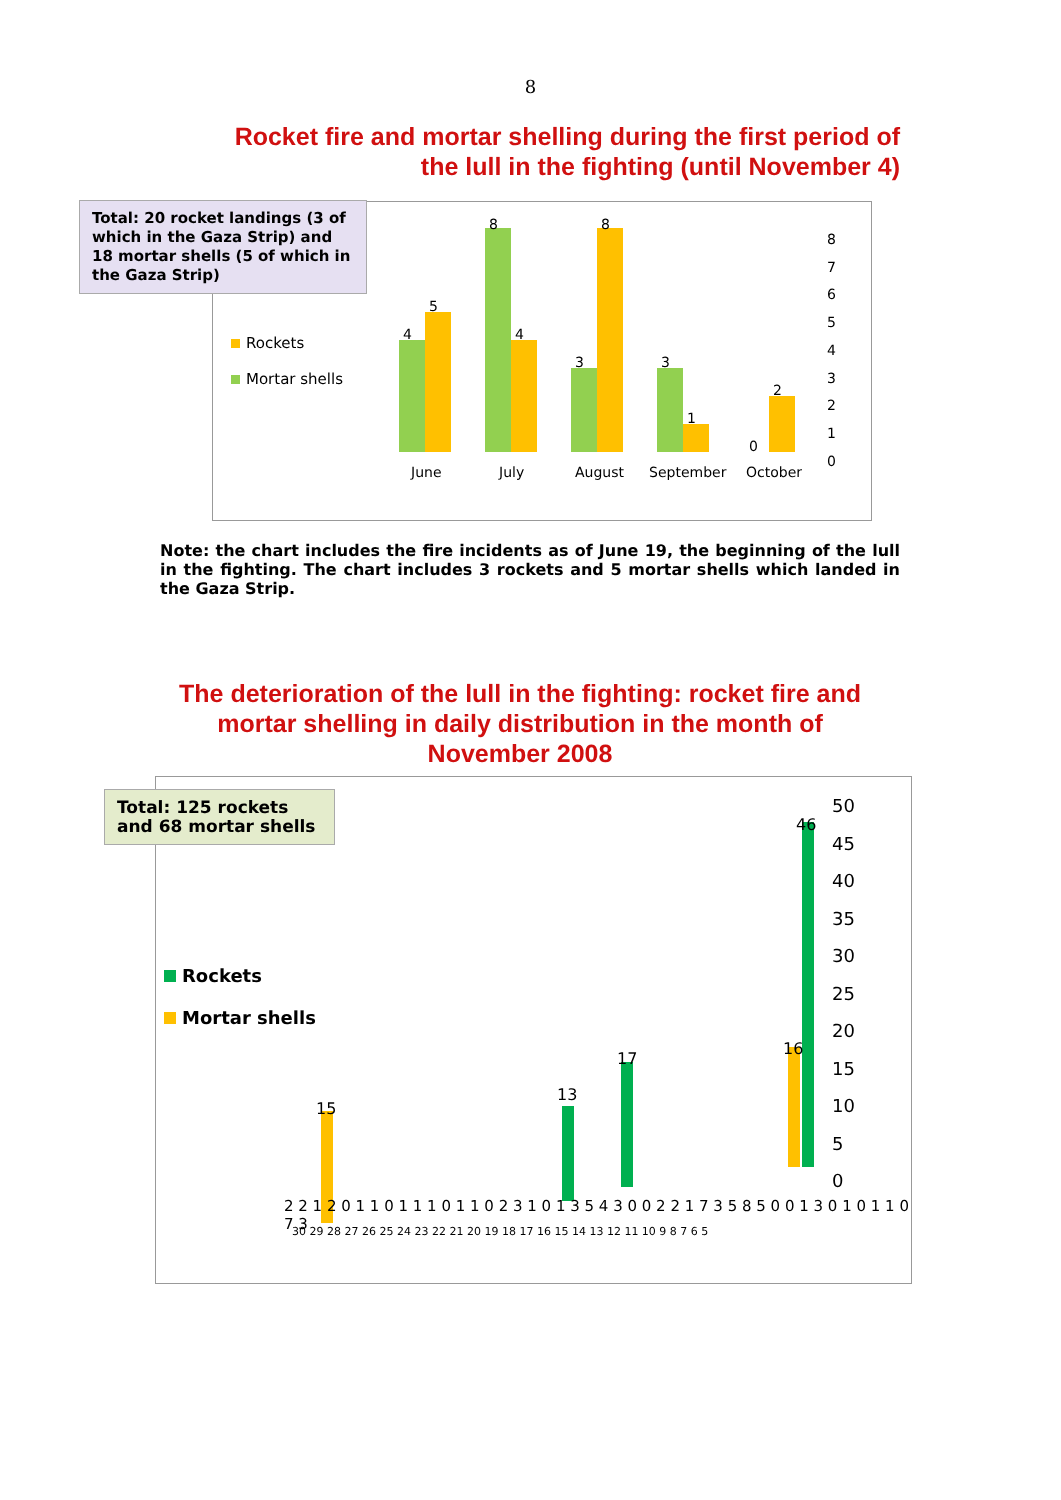8
Rocket fire and mortar shelling during the first period of
the lull in the fighting (until November 4)
Total: 20 rocket landings (3 of which in the Gaza Strip) and 18 mortar shells (5 of which in the Gaza Strip)
Rockets
Mortar shells
4
5
8
4
3
8
3
1
0
2
June July August September October
8
7
6
5
4
3
2
1
0
Note: the chart includes the fire incidents as of June 19, the beginning of the lull in the fighting. The chart includes 3 rockets and 5 mortar shells which landed in the Gaza Strip.
The deterioration of the lull in the fighting: rocket fire and
mortar shelling in daily distribution in the month of
November 2008
Total: 125 rockets and 68 mortar shells
Rockets
Mortar shells
15
13
17
16
46
2 2 1 2 0 1 1 0 1 1 1 0 1 1 0 2 3 1 0 1 3 5 4 3 0 0 2 2 1 7 3 5 8 5 0 0 1 3 0 1 0 1 1 0 7 3
30 29 28 27 26 25 24 23 22 21 20 19 18 17 16 15 14 13 12 11 10 9 8 7 6 5
50
45
40
35
30
25
20
15
10
5
0